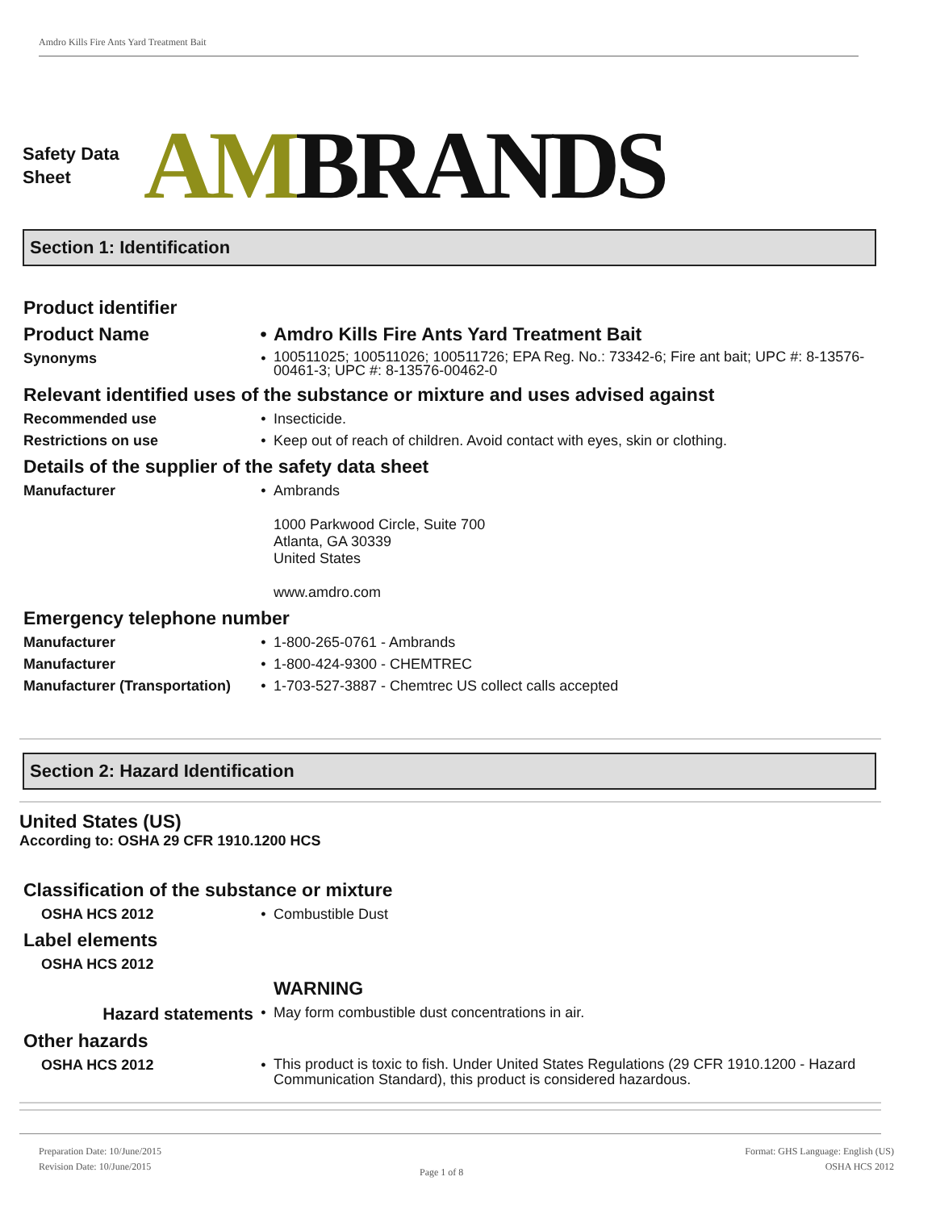Amdro Kills Fire Ants Yard Treatment Bait
Safety Data Sheet
AMBRANDS
Section 1: Identification
Product identifier
Product Name • Amdro Kills Fire Ants Yard Treatment Bait
Synonyms •
100511025; 100511026; 100511726; EPA Reg. No.: 73342-6; Fire ant bait; UPC #: 8-13576-00461-3; UPC #: 8-13576-00462-0
Relevant identified uses of the substance or mixture and uses advised against
Recommended use • Insecticide.
Restrictions on use • Keep out of reach of children. Avoid contact with eyes, skin or clothing.
Details of the supplier of the safety data sheet
Manufacturer • Ambrands
1000 Parkwood Circle, Suite 700
Atlanta, GA 30339
United States
www.amdro.com
Emergency telephone number
Manufacturer • 1-800-265-0761 - Ambrands
Manufacturer • 1-800-424-9300 - CHEMTREC
Manufacturer (Transportation)
• 1-703-527-3887 - Chemtrec US collect calls accepted
Section 2: Hazard Identification
United States (US)
According to: OSHA 29 CFR 1910.1200 HCS
Classification of the substance or mixture
OSHA HCS 2012 • Combustible Dust
Label elements
OSHA HCS 2012
WARNING
Hazard statements
• May form combustible dust concentrations in air.
Other hazards
OSHA HCS 2012 •
This product is toxic to fish. Under United States Regulations (29 CFR 1910.1200 - Hazard Communication Standard), this product is considered hazardous.
Preparation Date: 10/June/2015
Revision Date: 10/June/2015
Page 1 of 8
Format: GHS Language: English (US)
OSHA HCS 2012